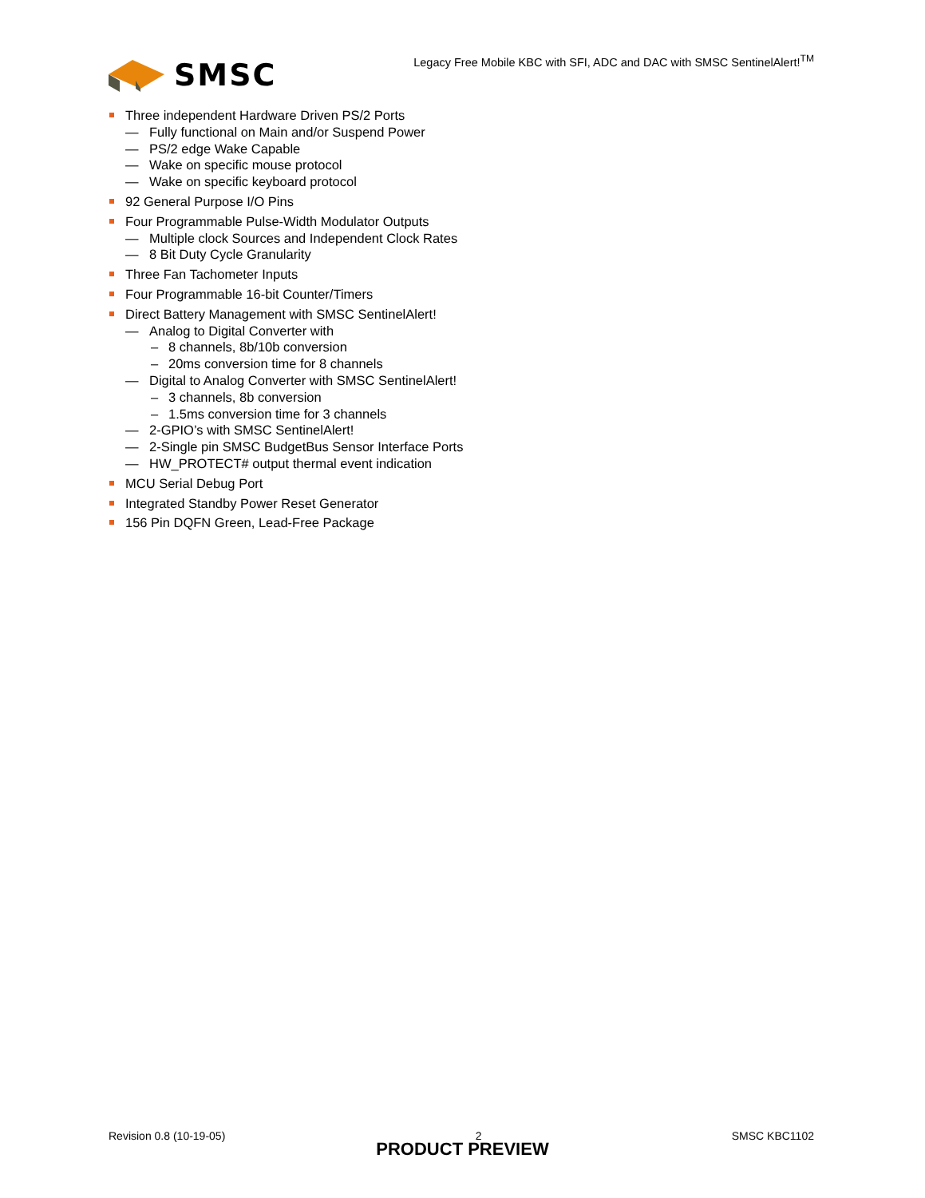SMSC
Legacy Free Mobile KBC with SFI, ADC and DAC with SMSC SentinelAlert!<sup>TM</sup>
Three independent Hardware Driven PS/2 Ports
— Fully functional on Main and/or Suspend Power
— PS/2 edge Wake Capable
— Wake on specific mouse protocol
— Wake on specific keyboard protocol
92 General Purpose I/O Pins
Four Programmable Pulse-Width Modulator Outputs
— Multiple clock Sources and Independent Clock Rates
— 8 Bit Duty Cycle Granularity
Three Fan Tachometer Inputs
Four Programmable 16-bit Counter/Timers
Direct Battery Management with SMSC SentinelAlert!
— Analog to Digital Converter with
– 8 channels, 8b/10b conversion
– 20ms conversion time for 8 channels
— Digital to Analog Converter with SMSC SentinelAlert!
– 3 channels, 8b conversion
– 1.5ms conversion time for 3 channels
— 2-GPIO’s with SMSC SentinelAlert!
— 2-Single pin SMSC BudgetBus Sensor Interface Ports
— HW_PROTECT# output thermal event indication
MCU Serial Debug Port
Integrated Standby Power Reset Generator
156 Pin DQFN Green, Lead-Free Package
Revision 0.8 (10-19-05) 2 SMSC KBC1102
PRODUCT PREVIEW